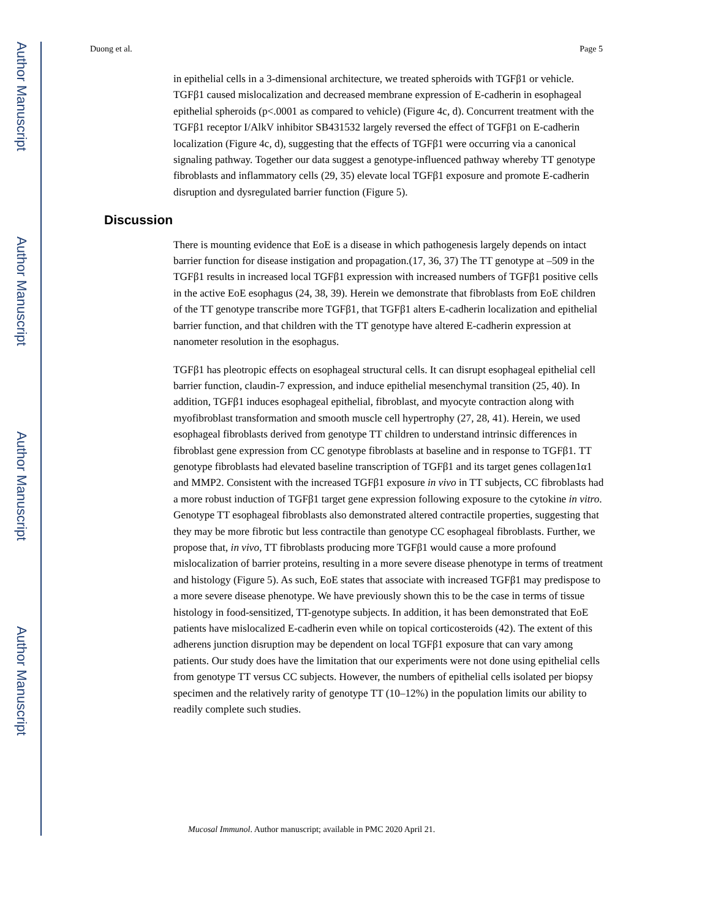Author Manuscript
Author Manuscript
Author Manuscript
Author Manuscript
Duong et al. Page 5
in epithelial cells in a 3-dimensional architecture, we treated spheroids with TGFβ1 or vehicle. TGFβ1 caused mislocalization and decreased membrane expression of E-cadherin in esophageal epithelial spheroids (p<.0001 as compared to vehicle) (Figure 4c, d). Concurrent treatment with the TGFβ1 receptor I/AlkV inhibitor SB431532 largely reversed the effect of TGFβ1 on E-cadherin localization (Figure 4c, d), suggesting that the effects of TGFβ1 were occurring via a canonical signaling pathway. Together our data suggest a genotype-influenced pathway whereby TT genotype fibroblasts and inflammatory cells (29, 35) elevate local TGFβ1 exposure and promote E-cadherin disruption and dysregulated barrier function (Figure 5).
Discussion
There is mounting evidence that EoE is a disease in which pathogenesis largely depends on intact barrier function for disease instigation and propagation.(17, 36, 37) The TT genotype at –509 in the TGFβ1 results in increased local TGFβ1 expression with increased numbers of TGFβ1 positive cells in the active EoE esophagus (24, 38, 39). Herein we demonstrate that fibroblasts from EoE children of the TT genotype transcribe more TGFβ1, that TGFβ1 alters E-cadherin localization and epithelial barrier function, and that children with the TT genotype have altered E-cadherin expression at nanometer resolution in the esophagus.
TGFβ1 has pleotropic effects on esophageal structural cells. It can disrupt esophageal epithelial cell barrier function, claudin-7 expression, and induce epithelial mesenchymal transition (25, 40). In addition, TGFβ1 induces esophageal epithelial, fibroblast, and myocyte contraction along with myofibroblast transformation and smooth muscle cell hypertrophy (27, 28, 41). Herein, we used esophageal fibroblasts derived from genotype TT children to understand intrinsic differences in fibroblast gene expression from CC genotype fibroblasts at baseline and in response to TGFβ1. TT genotype fibroblasts had elevated baseline transcription of TGFβ1 and its target genes collagen1α1 and MMP2. Consistent with the increased TGFβ1 exposure in vivo in TT subjects, CC fibroblasts had a more robust induction of TGFβ1 target gene expression following exposure to the cytokine in vitro. Genotype TT esophageal fibroblasts also demonstrated altered contractile properties, suggesting that they may be more fibrotic but less contractile than genotype CC esophageal fibroblasts. Further, we propose that, in vivo, TT fibroblasts producing more TGFβ1 would cause a more profound mislocalization of barrier proteins, resulting in a more severe disease phenotype in terms of treatment and histology (Figure 5). As such, EoE states that associate with increased TGFβ1 may predispose to a more severe disease phenotype. We have previously shown this to be the case in terms of tissue histology in food-sensitized, TT-genotype subjects. In addition, it has been demonstrated that EoE patients have mislocalized E-cadherin even while on topical corticosteroids (42). The extent of this adherens junction disruption may be dependent on local TGFβ1 exposure that can vary among patients. Our study does have the limitation that our experiments were not done using epithelial cells from genotype TT versus CC subjects. However, the numbers of epithelial cells isolated per biopsy specimen and the relatively rarity of genotype TT (10–12%) in the population limits our ability to readily complete such studies.
Mucosal Immunol. Author manuscript; available in PMC 2020 April 21.